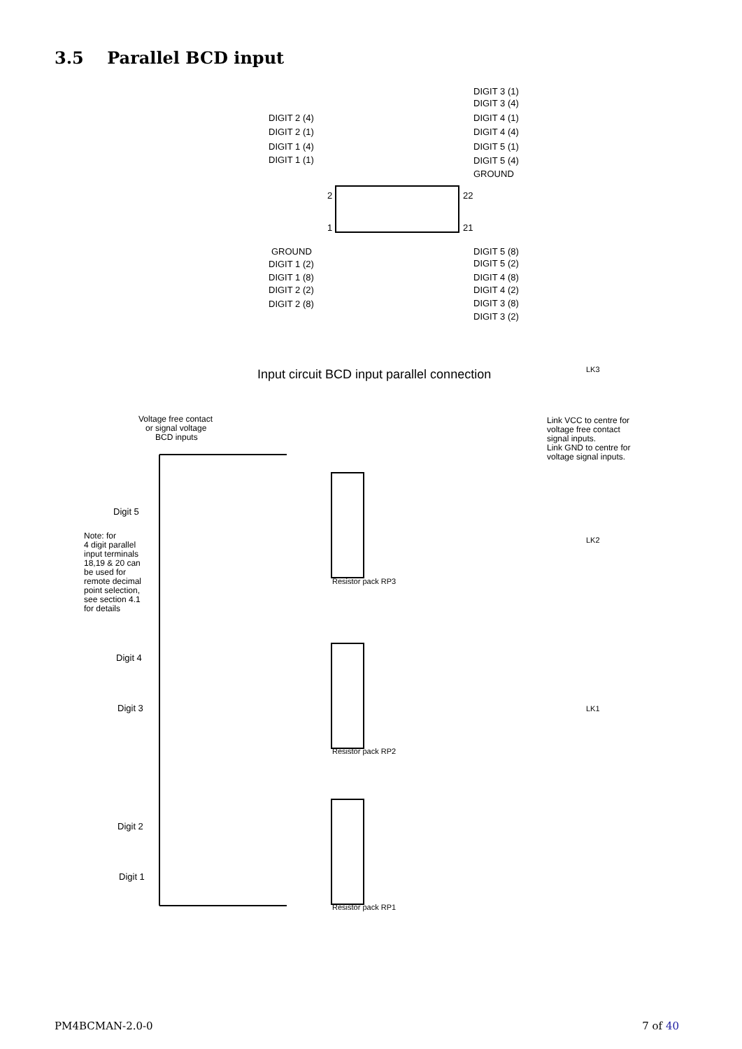3.5 Parallel BCD input
DIGIT 3 (1)
DIGIT 3 (4)
DIGIT 2 (4)
DIGIT 4 (1)
DIGIT 2 (1)
DIGIT 4 (4)
DIGIT 1 (4)
DIGIT 5 (1)
DIGIT 1 (1)
DIGIT 5 (4)
GROUND
2
22
1
21
GROUND
DIGIT 5 (8)
DIGIT 1 (2)
DIGIT 5 (2)
DIGIT 1 (8)
DIGIT 4 (8)
DIGIT 2 (2)
DIGIT 4 (2)
DIGIT 2 (8)
DIGIT 3 (8)
DIGIT 3 (2)
Input circuit BCD input parallel connection
Voltage free contact
or signal voltage
BCD inputs
Digit 5
Note: for
4 digit parallel
input terminals
18,19 & 20 can
be used for
remote decimal
point selection,
see section 4.1
for details
Digit 4
Digit 3
Digit 2
Digit 1
LK3
LK2
LK1
Link VCC to centre for
voltage free contact
signal inputs.
Link GND to centre for
voltage signal inputs.
Resistor pack RP3
Resistor pack RP2
Resistor pack RP1
PM4BCMAN-2.0-0 7 of 40